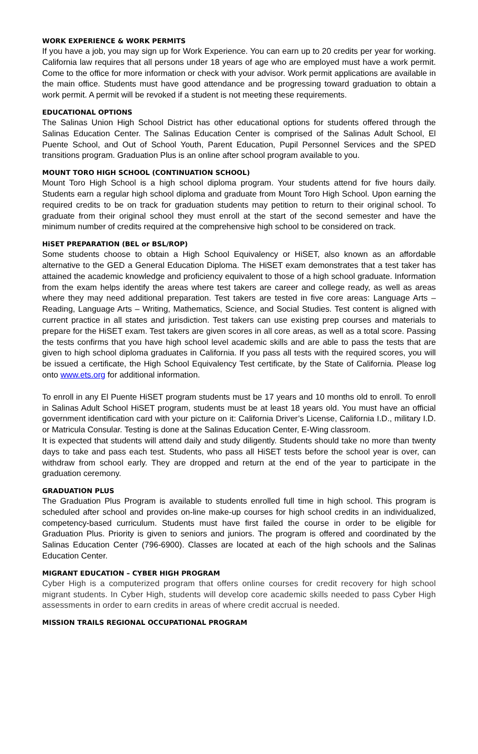WORK EXPERIENCE & WORK PERMITS
If you have a job, you may sign up for Work Experience. You can earn up to 20 credits per year for working. California law requires that all persons under 18 years of age who are employed must have a work permit. Come to the office for more information or check with your advisor. Work permit applications are available in the main office. Students must have good attendance and be progressing toward graduation to obtain a work permit. A permit will be revoked if a student is not meeting these requirements.
EDUCATIONAL OPTIONS
The Salinas Union High School District has other educational options for students offered through the Salinas Education Center. The Salinas Education Center is comprised of the Salinas Adult School, El Puente School, and Out of School Youth, Parent Education, Pupil Personnel Services and the SPED transitions program. Graduation Plus is an online after school program available to you.
MOUNT TORO HIGH SCHOOL (CONTINUATION SCHOOL)
Mount Toro High School is a high school diploma program. Your students attend for five hours daily. Students earn a regular high school diploma and graduate from Mount Toro High School. Upon earning the required credits to be on track for graduation students may petition to return to their original school. To graduate from their original school they must enroll at the start of the second semester and have the minimum number of credits required at the comprehensive high school to be considered on track.
HiSET PREPARATION (BEL or BSL/ROP)
Some students choose to obtain a High School Equivalency or HiSET, also known as an affordable alternative to the GED a General Education Diploma. The HiSET exam demonstrates that a test taker has attained the academic knowledge and proficiency equivalent to those of a high school graduate. Information from the exam helps identify the areas where test takers are career and college ready, as well as areas where they may need additional preparation. Test takers are tested in five core areas: Language Arts – Reading, Language Arts – Writing, Mathematics, Science, and Social Studies. Test content is aligned with current practice in all states and jurisdiction. Test takers can use existing prep courses and materials to prepare for the HiSET exam. Test takers are given scores in all core areas, as well as a total score. Passing the tests confirms that you have high school level academic skills and are able to pass the tests that are given to high school diploma graduates in California. If you pass all tests with the required scores, you will be issued a certificate, the High School Equivalency Test certificate, by the State of California. Please log onto www.ets.org for additional information.
To enroll in any El Puente HiSET program students must be 17 years and 10 months old to enroll. To enroll in Salinas Adult School HiSET program, students must be at least 18 years old. You must have an official government identification card with your picture on it: California Driver’s License, California I.D., military I.D. or Matricula Consular. Testing is done at the Salinas Education Center, E-Wing classroom.
It is expected that students will attend daily and study diligently. Students should take no more than twenty days to take and pass each test. Students, who pass all HiSET tests before the school year is over, can withdraw from school early. They are dropped and return at the end of the year to participate in the graduation ceremony.
GRADUATION PLUS
The Graduation Plus Program is available to students enrolled full time in high school. This program is scheduled after school and provides on-line make-up courses for high school credits in an individualized, competency-based curriculum. Students must have first failed the course in order to be eligible for Graduation Plus. Priority is given to seniors and juniors. The program is offered and coordinated by the Salinas Education Center (796-6900). Classes are located at each of the high schools and the Salinas Education Center.
MIGRANT EDUCATION – CYBER HIGH PROGRAM
Cyber High is a computerized program that offers online courses for credit recovery for high school migrant students. In Cyber High, students will develop core academic skills needed to pass Cyber High assessments in order to earn credits in areas of where credit accrual is needed.
MISSION TRAILS REGIONAL OCCUPATIONAL PROGRAM